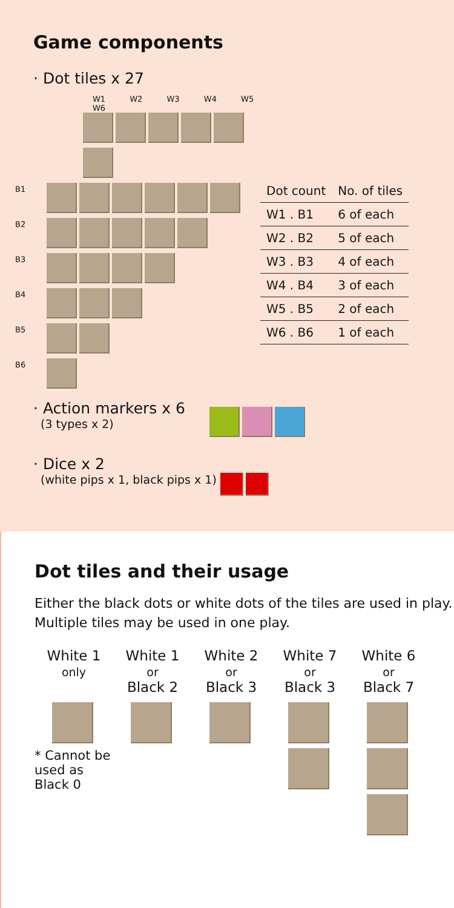Game components
· Dot tiles x 27
W1 W2 W3 W4 W5 W6
B1
B2
B3
B4
B5
B6
| Dot count | No. of tiles |
| --- | --- |
| W1 . B1 | 6 of each |
| W2 . B2 | 5 of each |
| W3 . B3 | 4 of each |
| W4 . B4 | 3 of each |
| W5 . B5 | 2 of each |
| W6 . B6 | 1 of each |
· Action markers x 6
(3 types x 2)
· Dice x 2
(white pips x 1, black pips x 1)
Dot tiles and their usage
Either the black dots or white dots of the tiles are used in play. Multiple tiles may be used in one play.
White 1
only
* Cannot be used as Black 0
White 1
or
Black 2
White 2
or
Black 3
White 7
or
Black 3
White 6
or
Black 7